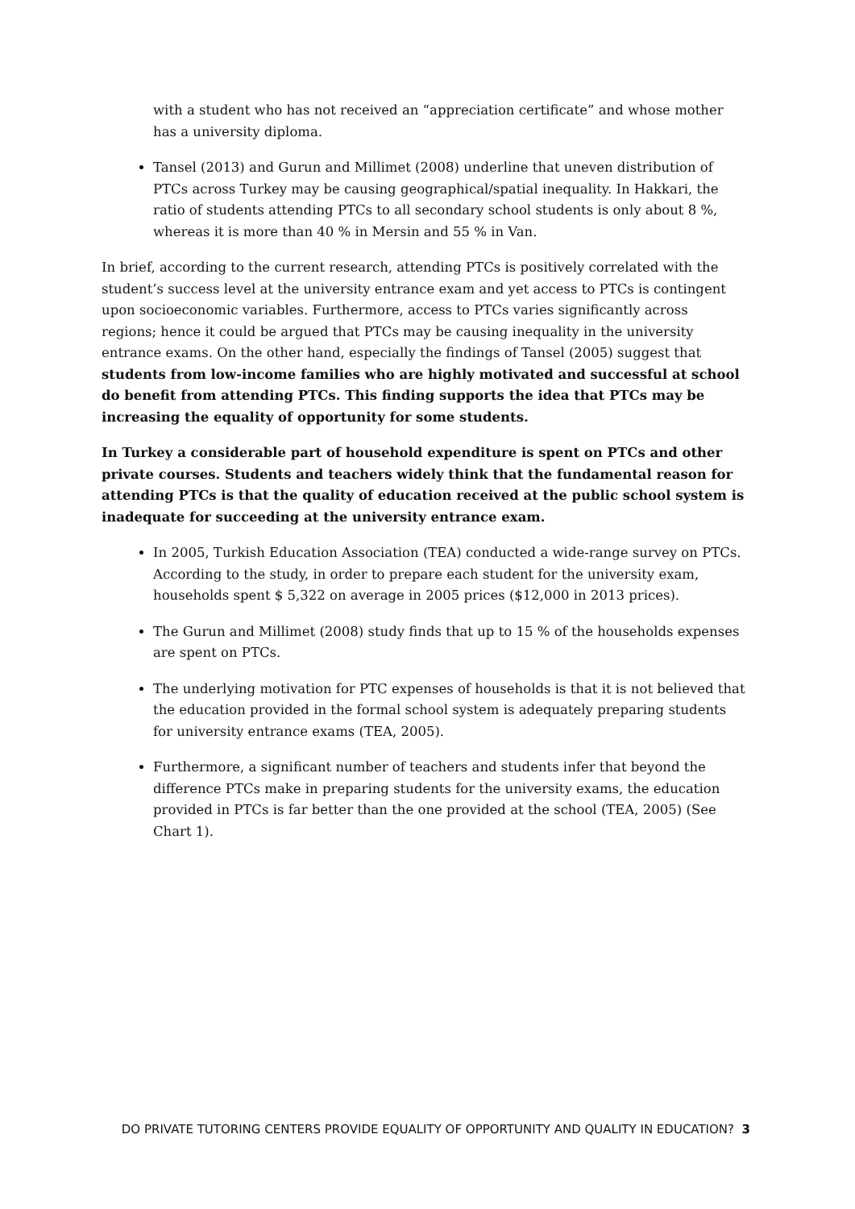with a student who has not received an “appreciation certificate” and whose mother has a university diploma.
Tansel (2013) and Gurun and Millimet (2008) underline that uneven distribution of PTCs across Turkey may be causing geographical/spatial inequality. In Hakkari, the ratio of students attending PTCs to all secondary school students is only about 8 %, whereas it is more than 40 % in Mersin and 55 % in Van.
In brief, according to the current research, attending PTCs is positively correlated with the student’s success level at the university entrance exam and yet access to PTCs is contingent upon socioeconomic variables. Furthermore, access to PTCs varies significantly across regions; hence it could be argued that PTCs may be causing inequality in the university entrance exams. On the other hand, especially the findings of Tansel (2005) suggest that students from low-income families who are highly motivated and successful at school do benefit from attending PTCs. This finding supports the idea that PTCs may be increasing the equality of opportunity for some students.
In Turkey a considerable part of household expenditure is spent on PTCs and other private courses. Students and teachers widely think that the fundamental reason for attending PTCs is that the quality of education received at the public school system is inadequate for succeeding at the university entrance exam.
In 2005, Turkish Education Association (TEA) conducted a wide-range survey on PTCs. According to the study, in order to prepare each student for the university exam, households spent $ 5,322 on average in 2005 prices ($12,000 in 2013 prices).
The Gurun and Millimet (2008) study finds that up to 15 % of the households expenses are spent on PTCs.
The underlying motivation for PTC expenses of households is that it is not believed that the education provided in the formal school system is adequately preparing students for university entrance exams (TEA, 2005).
Furthermore, a significant number of teachers and students infer that beyond the difference PTCs make in preparing students for the university exams, the education provided in PTCs is far better than the one provided at the school (TEA, 2005) (See Chart 1).
DO PRIVATE TUTORING CENTERS PROVIDE EQUALITY OF OPPORTUNITY AND QUALITY IN EDUCATION? 3